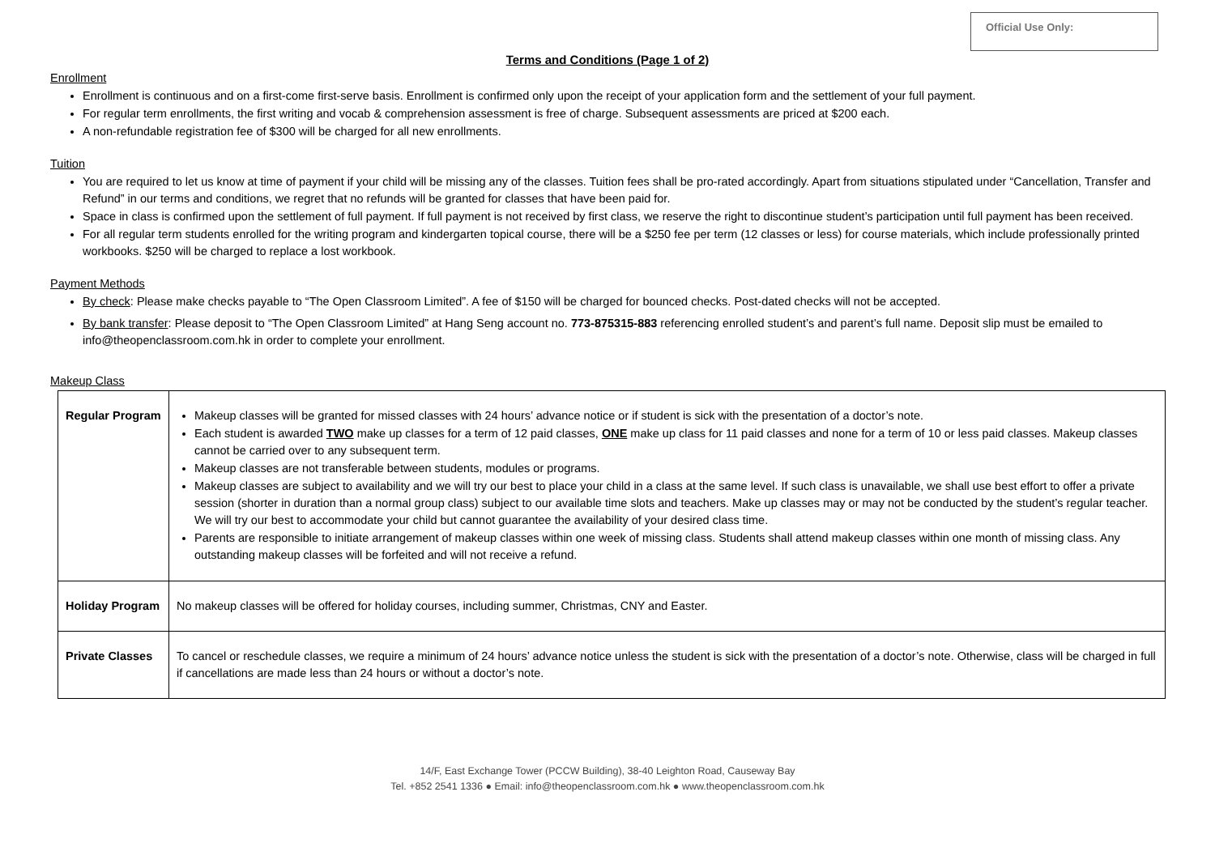Official Use Only:
Terms and Conditions (Page 1 of 2)
Enrollment
Enrollment is continuous and on a first-come first-serve basis. Enrollment is confirmed only upon the receipt of your application form and the settlement of your full payment.
For regular term enrollments, the first writing and vocab & comprehension assessment is free of charge. Subsequent assessments are priced at $200 each.
A non-refundable registration fee of $300 will be charged for all new enrollments.
Tuition
You are required to let us know at time of payment if your child will be missing any of the classes. Tuition fees shall be pro-rated accordingly. Apart from situations stipulated under “Cancellation, Transfer and Refund” in our terms and conditions, we regret that no refunds will be granted for classes that have been paid for.
Space in class is confirmed upon the settlement of full payment. If full payment is not received by first class, we reserve the right to discontinue student’s participation until full payment has been received.
For all regular term students enrolled for the writing program and kindergarten topical course, there will be a $250 fee per term (12 classes or less) for course materials, which include professionally printed workbooks. $250 will be charged to replace a lost workbook.
Payment Methods
By check: Please make checks payable to “The Open Classroom Limited”. A fee of $150 will be charged for bounced checks. Post-dated checks will not be accepted.
By bank transfer: Please deposit to “The Open Classroom Limited” at Hang Seng account no. 773-875315-883 referencing enrolled student’s and parent’s full name. Deposit slip must be emailed to info@theopenclassroom.com.hk in order to complete your enrollment.
Makeup Class
| Regular Program | Makeup classes will be granted for missed classes with 24 hours’ advance notice or if student is sick with the presentation of a doctor’s note. Each student is awarded TWO make up classes for a term of 12 paid classes, ONE make up class for 11 paid classes and none for a term of 10 or less paid classes. Makeup classes cannot be carried over to any subsequent term. Makeup classes are not transferable between students, modules or programs. Makeup classes are subject to availability and we will try our best to place your child in a class at the same level. If such class is unavailable, we shall use best effort to offer a private session (shorter in duration than a normal group class) subject to our available time slots and teachers. Make up classes may or may not be conducted by the student’s regular teacher. We will try our best to accommodate your child but cannot guarantee the availability of your desired class time. Parents are responsible to initiate arrangement of makeup classes within one week of missing class. Students shall attend makeup classes within one month of missing class. Any outstanding makeup classes will be forfeited and will not receive a refund. |
| Holiday Program | No makeup classes will be offered for holiday courses, including summer, Christmas, CNY and Easter. |
| Private Classes | To cancel or reschedule classes, we require a minimum of 24 hours’ advance notice unless the student is sick with the presentation of a doctor’s note. Otherwise, class will be charged in full if cancellations are made less than 24 hours or without a doctor’s note. |
14/F, East Exchange Tower (PCCW Building), 38-40 Leighton Road, Causeway Bay
Tel. +852 2541 1336 ● Email: info@theopenclassroom.com.hk ● www.theopenclassroom.com.hk